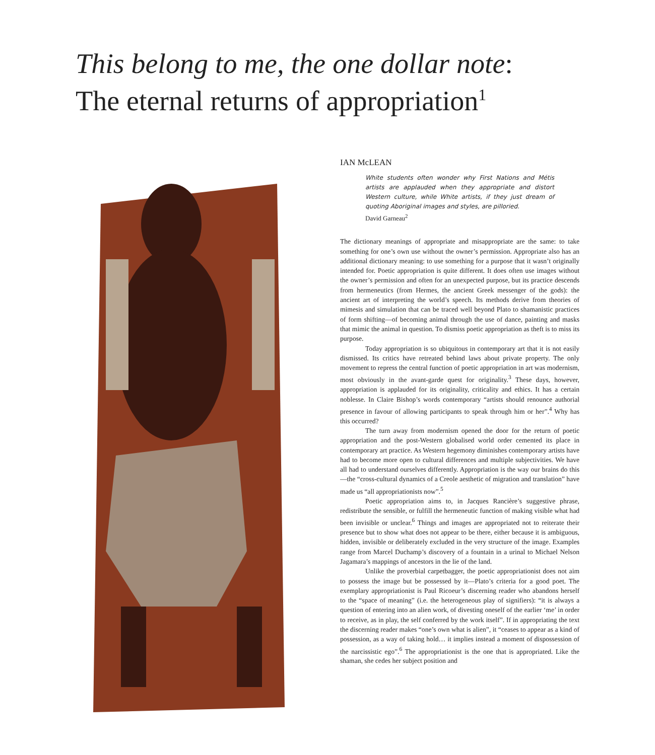This belong to me, the one dollar note:
The eternal returns of appropriation<sup>1</sup>
IAN McLEAN
White students often wonder why First Nations and Métis artists are applauded when they appropriate and distort Western culture, while White artists, if they just dream of quoting Aboriginal images and styles, are pilloried.
David Garneau<sup>2</sup>
The dictionary meanings of appropriate and misappropriate are the same: to take something for one’s own use without the owner’s permission. Appropriate also has an additional dictionary meaning: to use something for a purpose that it wasn’t originally intended for. Poetic appropriation is quite different. It does often use images without the owner’s permission and often for an unexpected purpose, but its practice descends from hermeneutics (from Hermes, the ancient Greek messenger of the gods): the ancient art of interpreting the world’s speech. Its methods derive from theories of mimesis and simulation that can be traced well beyond Plato to shamanistic practices of form shifting—of becoming animal through the use of dance, painting and masks that mimic the animal in question. To dismiss poetic appropriation as theft is to miss its purpose.
Today appropriation is so ubiquitous in contemporary art that it is not easily dismissed. Its critics have retreated behind laws about private property. The only movement to repress the central function of poetic appropriation in art was modernism, most obviously in the avant-garde quest for originality.<sup>3</sup> These days, however, appropriation is applauded for its originality, criticality and ethics. It has a certain noblesse. In Claire Bishop’s words contemporary “artists should renounce authorial presence in favour of allowing participants to speak through him or her”.<sup>4</sup> Why has this occurred?
The turn away from modernism opened the door for the return of poetic appropriation and the post-Western globalised world order cemented its place in contemporary art practice. As Western hegemony diminishes contemporary artists have had to become more open to cultural differences and multiple subjectivities. We have all had to understand ourselves differently. Appropriation is the way our brains do this—the “cross-cultural dynamics of a Creole aesthetic of migration and translation” have made us “all appropriationists now”.<sup>5</sup>
Poetic appropriation aims to, in Jacques Rancière’s suggestive phrase, redistribute the sensible, or fulfill the hermeneutic function of making visible what had been invisible or unclear.<sup>6</sup> Things and images are appropriated not to reiterate their presence but to show what does not appear to be there, either because it is ambiguous, hidden, invisible or deliberately excluded in the very structure of the image. Examples range from Marcel Duchamp’s discovery of a fountain in a urinal to Michael Nelson Jagamara’s mappings of ancestors in the lie of the land.
Unlike the proverbial carpetbagger, the poetic appropriationist does not aim to possess the image but be possessed by it—Plato’s criteria for a good poet. The exemplary appropriationist is Paul Ricoeur’s discerning reader who abandons herself to the “space of meaning” (i.e. the heterogeneous play of signifiers): “it is always a question of entering into an alien work, of divesting oneself of the earlier ‘me’ in order to receive, as in play, the self conferred by the work itself”. If in appropriating the text the discerning reader makes “one’s own what is alien”, it “ceases to appear as a kind of possession, as a way of taking hold… it implies instead a moment of dispossession of the narcissistic ego”.<sup>6</sup> The appropriationist is the one that is appropriated. Like the shaman, she cedes her subject position and